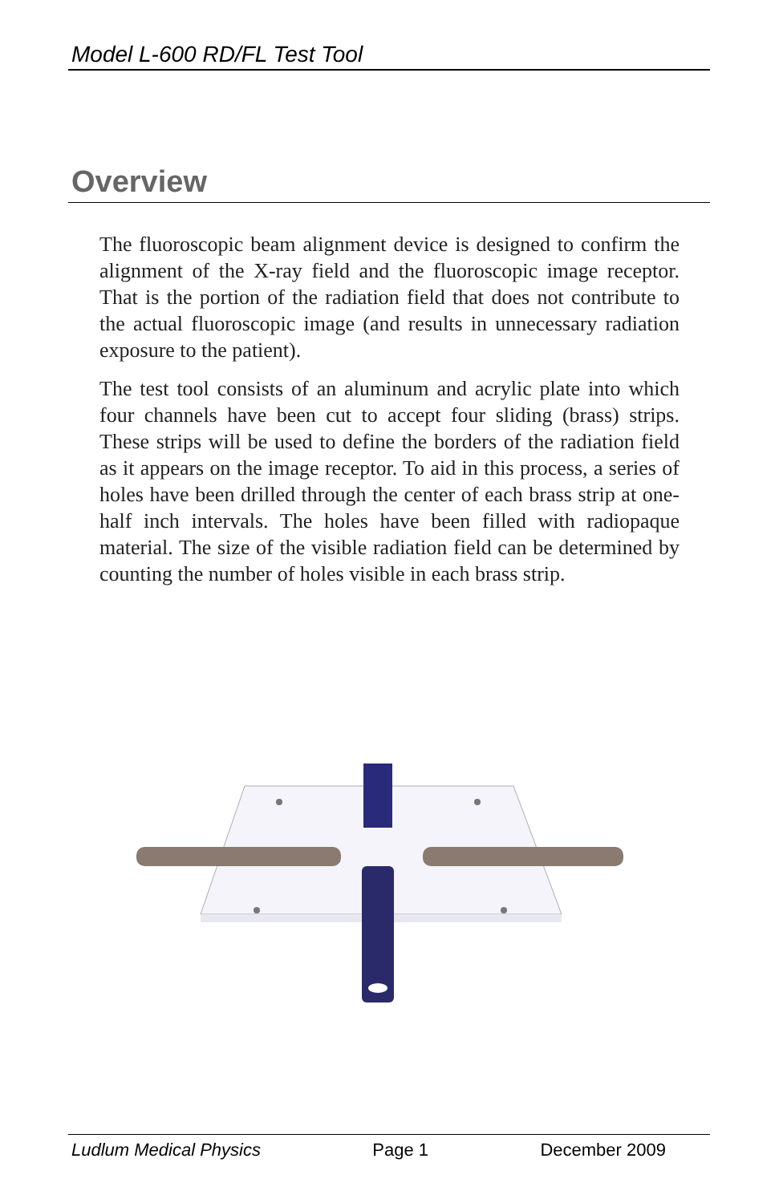Model L-600 RD/FL Test Tool
Overview
The fluoroscopic beam alignment device is designed to confirm the alignment of the X-ray field and the fluoroscopic image receptor. That is the portion of the radiation field that does not contribute to the actual fluoroscopic image (and results in unnecessary radiation exposure to the patient).
The test tool consists of an aluminum and acrylic plate into which four channels have been cut to accept four sliding (brass) strips. These strips will be used to define the borders of the radiation field as it appears on the image receptor. To aid in this process, a series of holes have been drilled through the center of each brass strip at one-half inch intervals. The holes have been filled with radiopaque material. The size of the visible radiation field can be determined by counting the number of holes visible in each brass strip.
Ludlum Medical Physics Page 1 December 2009